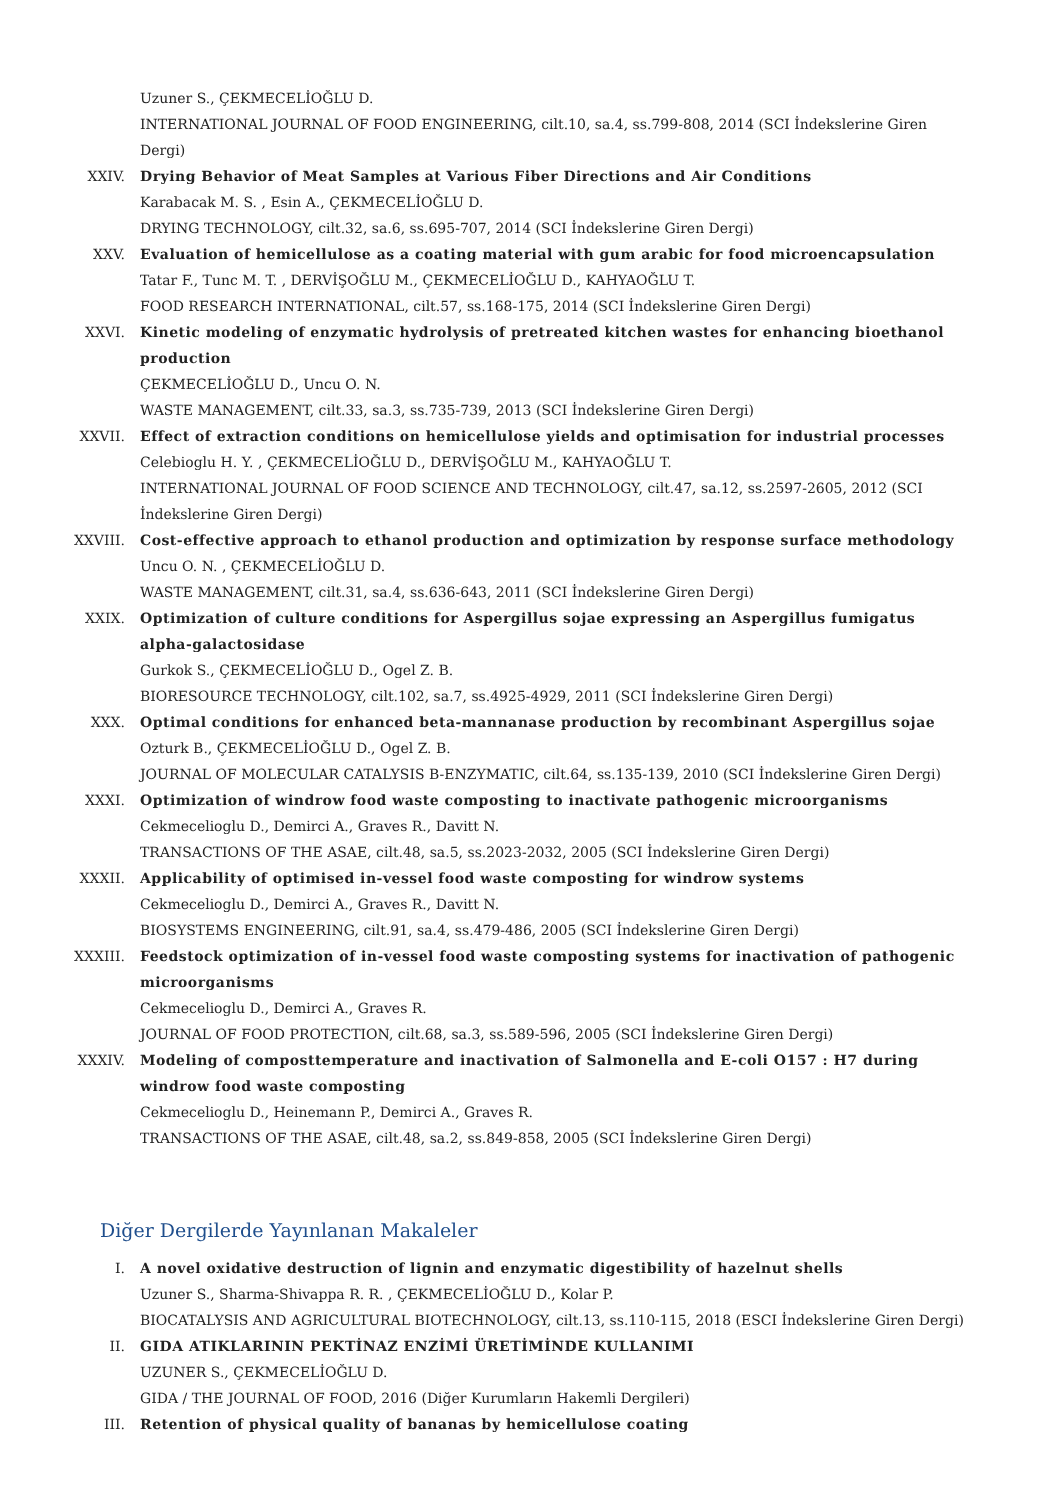Uzuner S., ÇEKMECELİOĞLU D.
INTERNATIONAL JOURNAL OF FOOD ENGINEERING, cilt.10, sa.4, ss.799-808, 2014 (SCI İndekslerine Giren Dergi)
XXIV. Drying Behavior of Meat Samples at Various Fiber Directions and Air Conditions
Karabacak M. S. , Esin A., ÇEKMECELİOĞLU D.
DRYING TECHNOLOGY, cilt.32, sa.6, ss.695-707, 2014 (SCI İndekslerine Giren Dergi)
XXV. Evaluation of hemicellulose as a coating material with gum arabic for food microencapsulation
Tatar F., Tunc M. T. , DERVİŞOĞLU M., ÇEKMECELİOĞLU D., KAHYAOĞLU T.
FOOD RESEARCH INTERNATIONAL, cilt.57, ss.168-175, 2014 (SCI İndekslerine Giren Dergi)
XXVI. Kinetic modeling of enzymatic hydrolysis of pretreated kitchen wastes for enhancing bioethanol production
ÇEKMECELİOĞLU D., Uncu O. N.
WASTE MANAGEMENT, cilt.33, sa.3, ss.735-739, 2013 (SCI İndekslerine Giren Dergi)
XXVII. Effect of extraction conditions on hemicellulose yields and optimisation for industrial processes
Celebioglu H. Y. , ÇEKMECELİOĞLU D., DERVİŞOĞLU M., KAHYAOĞLU T.
INTERNATIONAL JOURNAL OF FOOD SCIENCE AND TECHNOLOGY, cilt.47, sa.12, ss.2597-2605, 2012 (SCI İndekslerine Giren Dergi)
XXVIII. Cost-effective approach to ethanol production and optimization by response surface methodology
Uncu O. N. , ÇEKMECELİOĞLU D.
WASTE MANAGEMENT, cilt.31, sa.4, ss.636-643, 2011 (SCI İndekslerine Giren Dergi)
XXIX. Optimization of culture conditions for Aspergillus sojae expressing an Aspergillus fumigatus alpha-galactosidase
Gurkok S., ÇEKMECELİOĞLU D., Ogel Z. B.
BIORESOURCE TECHNOLOGY, cilt.102, sa.7, ss.4925-4929, 2011 (SCI İndekslerine Giren Dergi)
XXX. Optimal conditions for enhanced beta-mannanase production by recombinant Aspergillus sojae
Ozturk B., ÇEKMECELİOĞLU D., Ogel Z. B.
JOURNAL OF MOLECULAR CATALYSIS B-ENZYMATIC, cilt.64, ss.135-139, 2010 (SCI İndekslerine Giren Dergi)
XXXI. Optimization of windrow food waste composting to inactivate pathogenic microorganisms
Cekmecelioglu D., Demirci A., Graves R., Davitt N.
TRANSACTIONS OF THE ASAE, cilt.48, sa.5, ss.2023-2032, 2005 (SCI İndekslerine Giren Dergi)
XXXII. Applicability of optimised in-vessel food waste composting for windrow systems
Cekmecelioglu D., Demirci A., Graves R., Davitt N.
BIOSYSTEMS ENGINEERING, cilt.91, sa.4, ss.479-486, 2005 (SCI İndekslerine Giren Dergi)
XXXIII. Feedstock optimization of in-vessel food waste composting systems for inactivation of pathogenic microorganisms
Cekmecelioglu D., Demirci A., Graves R.
JOURNAL OF FOOD PROTECTION, cilt.68, sa.3, ss.589-596, 2005 (SCI İndekslerine Giren Dergi)
XXXIV. Modeling of composttemperature and inactivation of Salmonella and E-coli O157 : H7 during windrow food waste composting
Cekmecelioglu D., Heinemann P., Demirci A., Graves R.
TRANSACTIONS OF THE ASAE, cilt.48, sa.2, ss.849-858, 2005 (SCI İndekslerine Giren Dergi)
Diğer Dergilerde Yayınlanan Makaleler
I. A novel oxidative destruction of lignin and enzymatic digestibility of hazelnut shells
Uzuner S., Sharma-Shivappa R. R. , ÇEKMECELİOĞLU D., Kolar P.
BIOCATALYSIS AND AGRICULTURAL BIOTECHNOLOGY, cilt.13, ss.110-115, 2018 (ESCI İndekslerine Giren Dergi)
II. GIDA ATIKLARININ PEKTİNAZ ENZİMİ ÜRETİMİNDE KULLANIMI
UZUNER S., ÇEKMECELİOĞLU D.
GIDA / THE JOURNAL OF FOOD, 2016 (Diğer Kurumların Hakemli Dergileri)
III. Retention of physical quality of bananas by hemicellulose coating